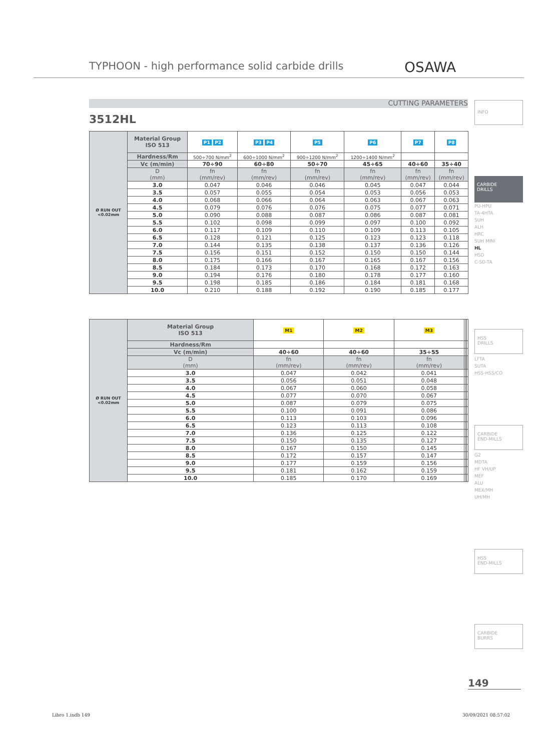TYPHOON - high performance solid carbide drills
OSAWA
CUTTING PARAMETERS
3512HL
| Ø RUN OUT <0.02mm | Material Group ISO 513 | P1 P2 | P3 P4 | P5 | P6 | P7 | P8 |
| | Hardness/Rm | 500÷700 N/mm<sup>2</sup> | 600÷1000 N/mm<sup>2</sup> | 900÷1200 N/mm<sup>2</sup> | 1200÷1400 N/mm<sup>2</sup> | | |
| | Vc (m/min) | 70÷90 | 60÷80 | 50÷70 | 45÷65 | 40÷60 | 35÷40 |
| | D (mm) | fn (mm/rev) | fn (mm/rev) | fn (mm/rev) | fn (mm/rev) | fn (mm/rev) | fn (mm/rev) |
| | 3.0 | 0.047 | 0.046 | 0.046 | 0.045 | 0.047 | 0.044 |
| | 3.5 | 0.057 | 0.055 | 0.054 | 0.053 | 0.056 | 0.053 |
| | 4.0 | 0.068 | 0.066 | 0.064 | 0.063 | 0.067 | 0.063 |
| | 4.5 | 0.079 | 0.076 | 0.076 | 0.075 | 0.077 | 0.071 |
| | 5.0 | 0.090 | 0.088 | 0.087 | 0.086 | 0.087 | 0.081 |
| | 5.5 | 0.102 | 0.098 | 0.099 | 0.097 | 0.100 | 0.092 |
| | 6.0 | 0.117 | 0.109 | 0.110 | 0.109 | 0.113 | 0.105 |
| | 6.5 | 0.128 | 0.121 | 0.125 | 0.123 | 0.123 | 0.118 |
| | 7.0 | 0.144 | 0.135 | 0.138 | 0.137 | 0.136 | 0.126 |
| | 7.5 | 0.156 | 0.151 | 0.152 | 0.150 | 0.150 | 0.144 |
| | 8.0 | 0.175 | 0.166 | 0.167 | 0.165 | 0.167 | 0.156 |
| | 8.5 | 0.184 | 0.173 | 0.170 | 0.168 | 0.172 | 0.163 |
| | 9.0 | 0.194 | 0.176 | 0.180 | 0.178 | 0.177 | 0.160 |
| | 9.5 | 0.198 | 0.185 | 0.186 | 0.184 | 0.181 | 0.168 |
| | 10.0 | 0.210 | 0.188 | 0.192 | 0.190 | 0.185 | 0.177 |
| Ø RUN OUT <0.02mm | Material Group ISO 513 | M1 | M2 | M3 | | | |
| | Hardness/Rm | | | | | | |
| | Vc (m/min) | 40÷60 | 40÷60 | 35÷55 | | | |
| | D (mm) | fn (mm/rev) | fn (mm/rev) | fn (mm/rev) | | | |
| | 3.0 | 0.047 | 0.042 | 0.041 | | | |
| | 3.5 | 0.056 | 0.051 | 0.048 | | | |
| | 4.0 | 0.067 | 0.060 | 0.058 | | | |
| | 4.5 | 0.077 | 0.070 | 0.067 | | | |
| | 5.0 | 0.087 | 0.079 | 0.075 | | | |
| | 5.5 | 0.100 | 0.091 | 0.086 | | | |
| | 6.0 | 0.113 | 0.103 | 0.096 | | | |
| | 6.5 | 0.123 | 0.113 | 0.108 | | | |
| | 7.0 | 0.136 | 0.125 | 0.122 | | | |
| | 7.5 | 0.150 | 0.135 | 0.127 | | | |
| | 8.0 | 0.167 | 0.150 | 0.145 | | | |
| | 8.5 | 0.172 | 0.157 | 0.147 | | | |
| | 9.0 | 0.177 | 0.159 | 0.156 | | | |
| | 9.5 | 0.181 | 0.162 | 0.159 | | | |
| | 10.0 | 0.185 | 0.170 | 0.169 | | | |
INFO
CARBIDE
DRILLS
PU-HPU
TA-4HTA
SUH
ALH
HRC
SUH MINI
HL
HSD
C-SD-TA
HSS
DRILLS
LFTA
SUTA
HSS-HSS/CO
CARBIDE
END-MILLS
G2
MDTA
HF VH/UP
MEF
ALU
MEX/MH
UH/MH
HSS
END-MILLS
CARBIDE
BURRS
149
Libro 1.indb 149 30/09/2021 08:57:02